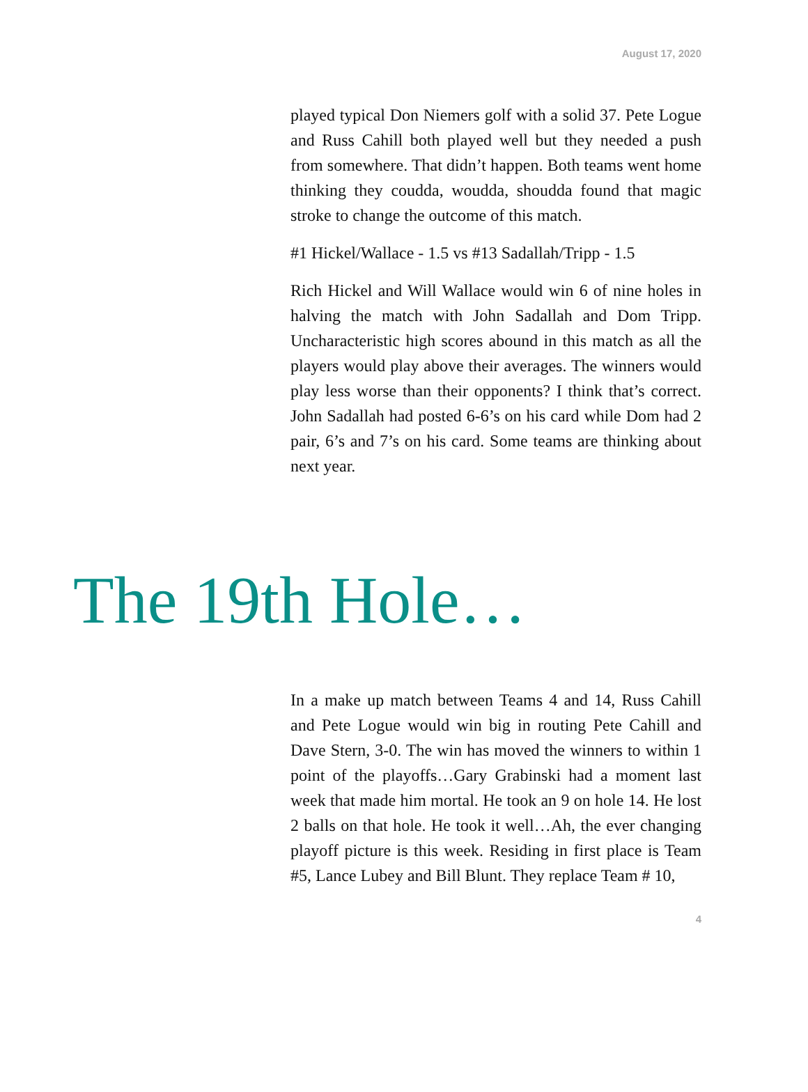August 17, 2020
played typical Don Niemers golf with a solid 37. Pete Logue and Russ Cahill both played well but they needed a push from somewhere. That didn’t happen. Both teams went home thinking they coudda, woudda, shoudda found that magic stroke to change the outcome of this match.
#1 Hickel/Wallace - 1.5 vs #13 Sadallah/Tripp - 1.5
Rich Hickel and Will Wallace would win 6 of nine holes in halving the match with John Sadallah and Dom Tripp. Uncharacteristic high scores abound in this match as all the players would play above their averages. The winners would play less worse than their opponents? I think that’s correct. John Sadallah had posted 6-6’s on his card while Dom had 2 pair, 6’s and 7’s on his card. Some teams are thinking about next year.
The 19th Hole…
In a make up match between Teams 4 and 14, Russ Cahill and Pete Logue would win big in routing Pete Cahill and Dave Stern, 3-0. The win has moved the winners to within 1 point of the playoffs…Gary Grabinski had a moment last week that made him mortal. He took an 9 on hole 14. He lost 2 balls on that hole. He took it well…Ah, the ever changing playoff picture is this week. Residing in first place is Team #5, Lance Lubey and Bill Blunt. They replace Team # 10,
4